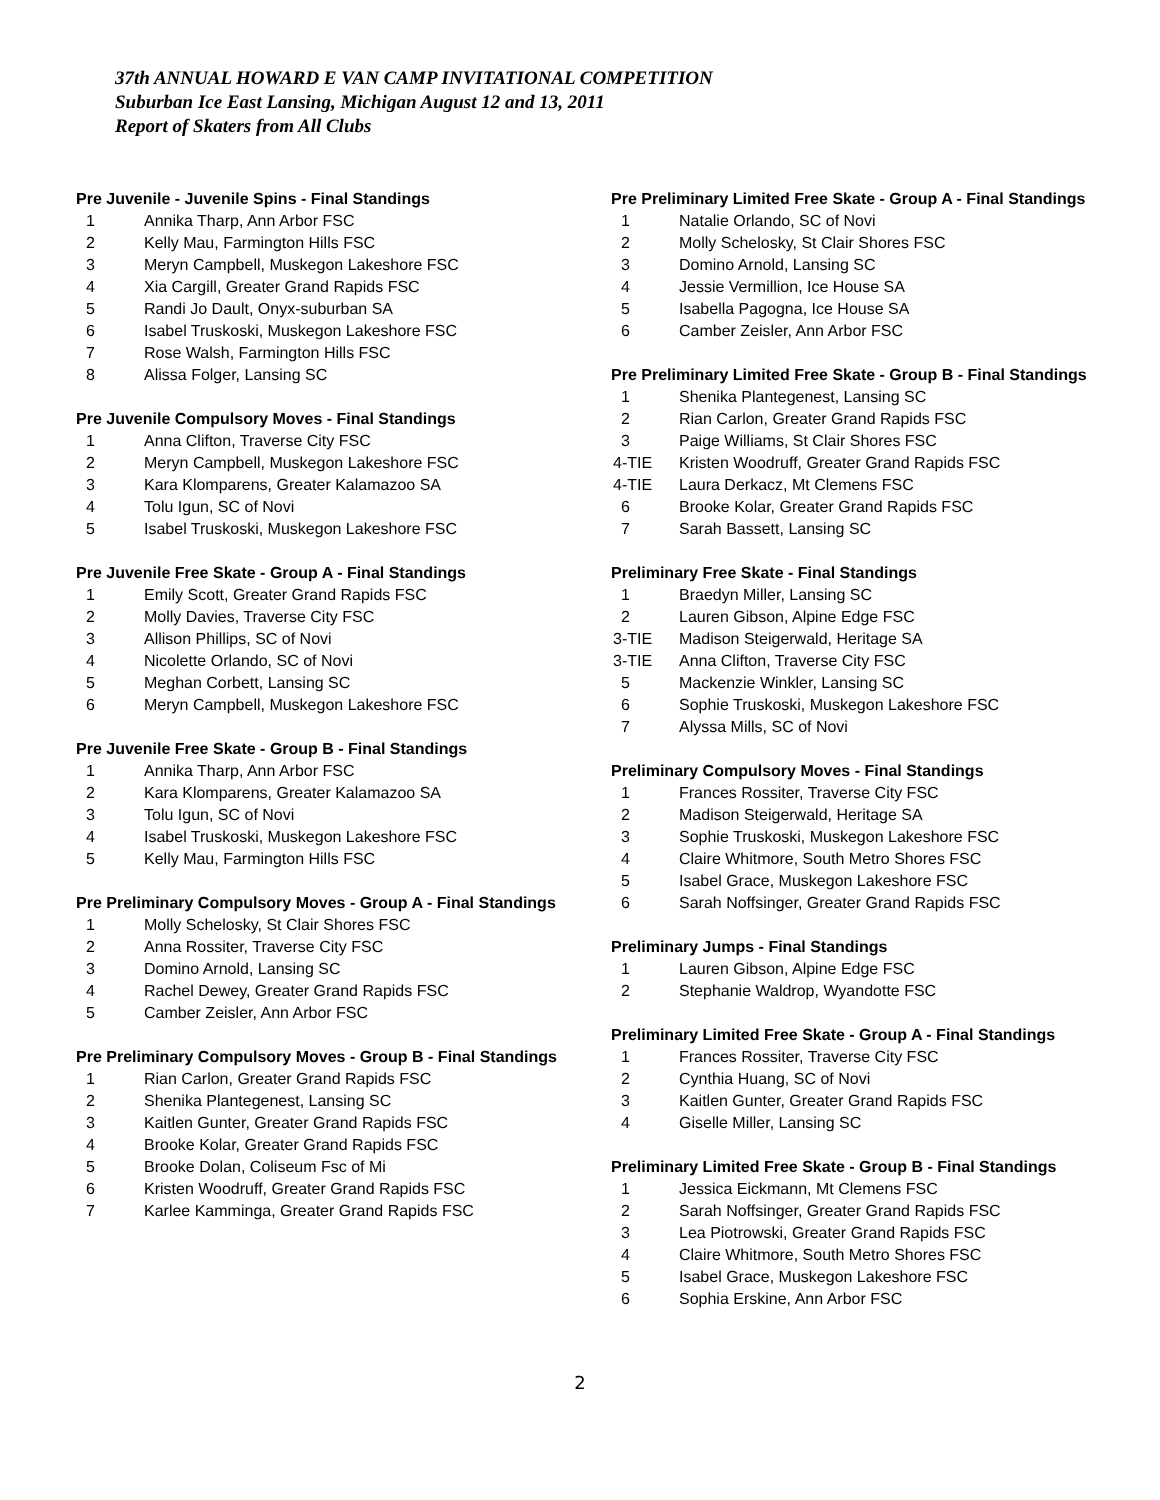37th ANNUAL HOWARD E VAN CAMP INVITATIONAL COMPETITION
Suburban Ice East Lansing, Michigan August 12 and 13, 2011
Report of Skaters from All Clubs
Pre Juvenile - Juvenile Spins - Final Standings
1 Annika Tharp, Ann Arbor FSC
2 Kelly Mau, Farmington Hills FSC
3 Meryn Campbell, Muskegon Lakeshore FSC
4 Xia Cargill, Greater Grand Rapids FSC
5 Randi Jo Dault, Onyx-suburban SA
6 Isabel Truskoski, Muskegon Lakeshore FSC
7 Rose Walsh, Farmington Hills FSC
8 Alissa Folger, Lansing SC
Pre Juvenile Compulsory Moves - Final Standings
1 Anna Clifton, Traverse City FSC
2 Meryn Campbell, Muskegon Lakeshore FSC
3 Kara Klomparens, Greater Kalamazoo SA
4 Tolu Igun, SC of Novi
5 Isabel Truskoski, Muskegon Lakeshore FSC
Pre Juvenile Free Skate - Group A - Final Standings
1 Emily Scott, Greater Grand Rapids FSC
2 Molly Davies, Traverse City FSC
3 Allison Phillips, SC of Novi
4 Nicolette Orlando, SC of Novi
5 Meghan Corbett, Lansing SC
6 Meryn Campbell, Muskegon Lakeshore FSC
Pre Juvenile Free Skate - Group B - Final Standings
1 Annika Tharp, Ann Arbor FSC
2 Kara Klomparens, Greater Kalamazoo SA
3 Tolu Igun, SC of Novi
4 Isabel Truskoski, Muskegon Lakeshore FSC
5 Kelly Mau, Farmington Hills FSC
Pre Preliminary Compulsory Moves - Group A - Final Standings
1 Molly Schelosky, St Clair Shores FSC
2 Anna Rossiter, Traverse City FSC
3 Domino Arnold, Lansing SC
4 Rachel Dewey, Greater Grand Rapids FSC
5 Camber Zeisler, Ann Arbor FSC
Pre Preliminary Compulsory Moves - Group B - Final Standings
1 Rian Carlon, Greater Grand Rapids FSC
2 Shenika Plantegenest, Lansing SC
3 Kaitlen Gunter, Greater Grand Rapids FSC
4 Brooke Kolar, Greater Grand Rapids FSC
5 Brooke Dolan, Coliseum Fsc of Mi
6 Kristen Woodruff, Greater Grand Rapids FSC
7 Karlee Kamminga, Greater Grand Rapids FSC
Pre Preliminary Limited Free Skate - Group A - Final Standings
1 Natalie Orlando, SC of Novi
2 Molly Schelosky, St Clair Shores FSC
3 Domino Arnold, Lansing SC
4 Jessie Vermillion, Ice House SA
5 Isabella Pagogna, Ice House SA
6 Camber Zeisler, Ann Arbor FSC
Pre Preliminary Limited Free Skate - Group B - Final Standings
1 Shenika Plantegenest, Lansing SC
2 Rian Carlon, Greater Grand Rapids FSC
3 Paige Williams, St Clair Shores FSC
4-TIE Kristen Woodruff, Greater Grand Rapids FSC
4-TIE Laura Derkacz, Mt Clemens FSC
6 Brooke Kolar, Greater Grand Rapids FSC
7 Sarah Bassett, Lansing SC
Preliminary Free Skate - Final Standings
1 Braedyn Miller, Lansing SC
2 Lauren Gibson, Alpine Edge FSC
3-TIE Madison Steigerwald, Heritage SA
3-TIE Anna Clifton, Traverse City FSC
5 Mackenzie Winkler, Lansing SC
6 Sophie Truskoski, Muskegon Lakeshore FSC
7 Alyssa Mills, SC of Novi
Preliminary Compulsory Moves - Final Standings
1 Frances Rossiter, Traverse City FSC
2 Madison Steigerwald, Heritage SA
3 Sophie Truskoski, Muskegon Lakeshore FSC
4 Claire Whitmore, South Metro Shores FSC
5 Isabel Grace, Muskegon Lakeshore FSC
6 Sarah Noffsinger, Greater Grand Rapids FSC
Preliminary Jumps - Final Standings
1 Lauren Gibson, Alpine Edge FSC
2 Stephanie Waldrop, Wyandotte FSC
Preliminary Limited Free Skate - Group A - Final Standings
1 Frances Rossiter, Traverse City FSC
2 Cynthia Huang, SC of Novi
3 Kaitlen Gunter, Greater Grand Rapids FSC
4 Giselle Miller, Lansing SC
Preliminary Limited Free Skate - Group B - Final Standings
1 Jessica Eickmann, Mt Clemens FSC
2 Sarah Noffsinger, Greater Grand Rapids FSC
3 Lea Piotrowski, Greater Grand Rapids FSC
4 Claire Whitmore, South Metro Shores FSC
5 Isabel Grace, Muskegon Lakeshore FSC
6 Sophia Erskine, Ann Arbor FSC
2